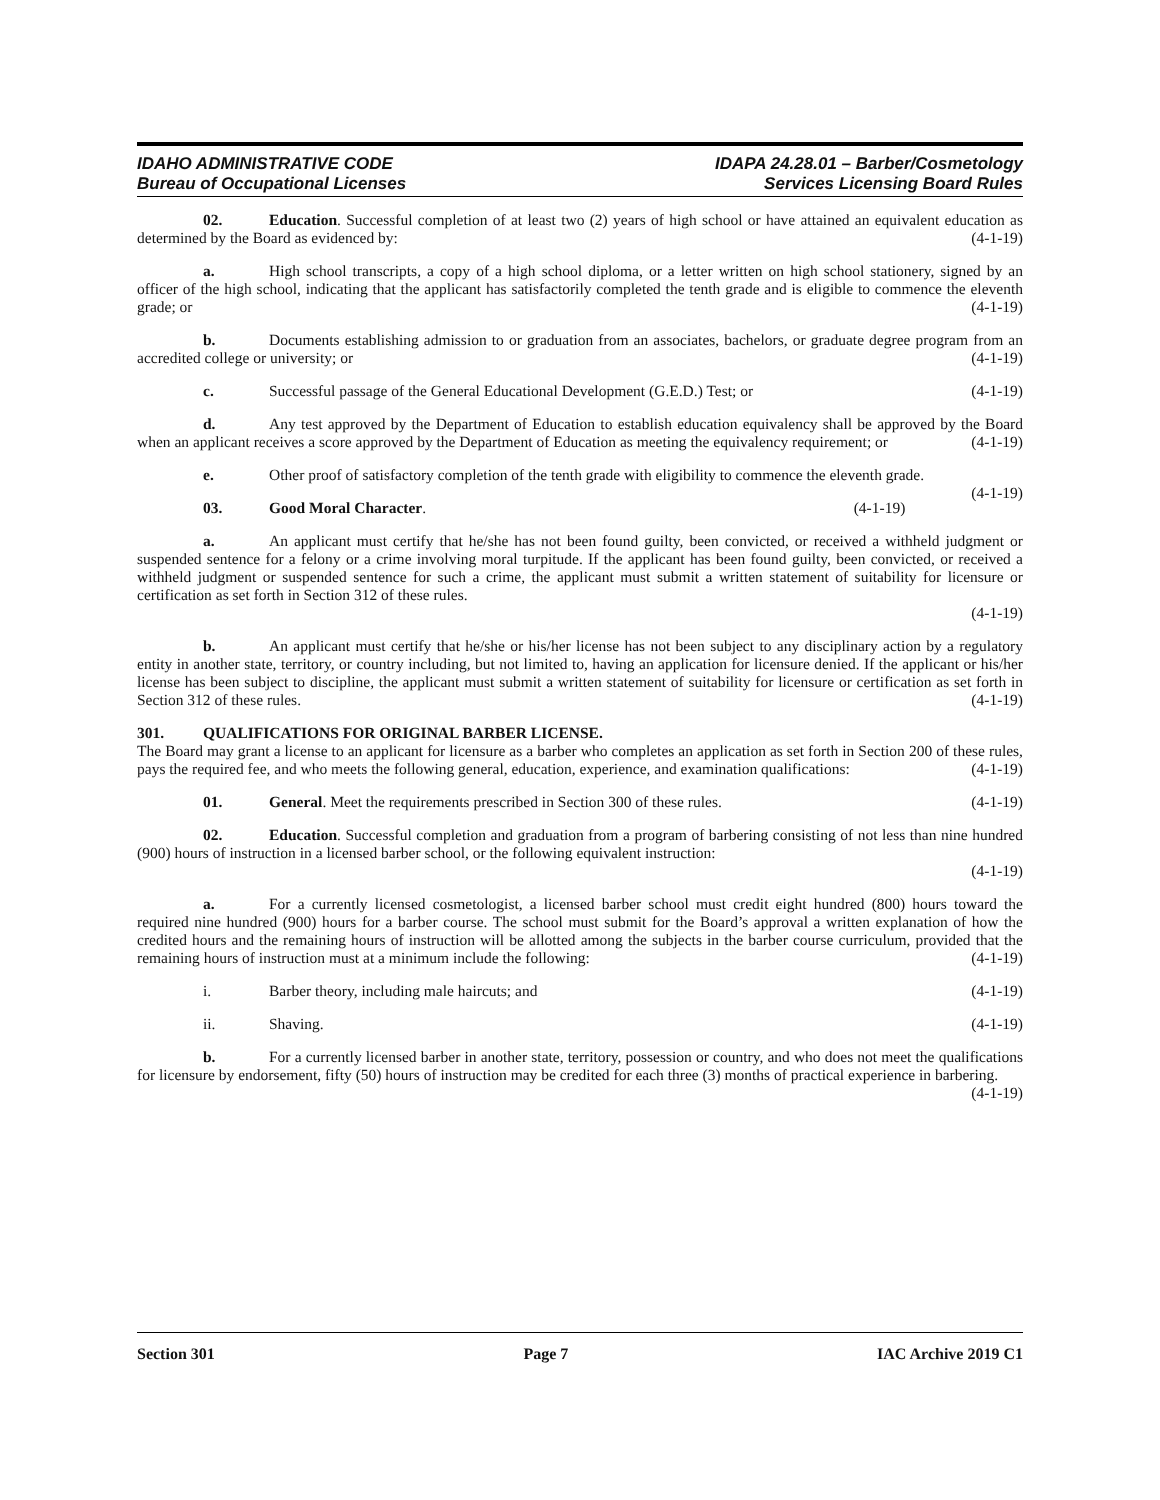IDAHO ADMINISTRATIVE CODE
Bureau of Occupational Licenses
IDAPA 24.28.01 – Barber/Cosmetology
Services Licensing Board Rules
02. Education. Successful completion of at least two (2) years of high school or have attained an equivalent education as determined by the Board as evidenced by: (4-1-19)
a. High school transcripts, a copy of a high school diploma, or a letter written on high school stationery, signed by an officer of the high school, indicating that the applicant has satisfactorily completed the tenth grade and is eligible to commence the eleventh grade; or (4-1-19)
b. Documents establishing admission to or graduation from an associates, bachelors, or graduate degree program from an accredited college or university; or (4-1-19)
c. Successful passage of the General Educational Development (G.E.D.) Test; or (4-1-19)
d. Any test approved by the Department of Education to establish education equivalency shall be approved by the Board when an applicant receives a score approved by the Department of Education as meeting the equivalency requirement; or (4-1-19)
e. Other proof of satisfactory completion of the tenth grade with eligibility to commence the eleventh grade. (4-1-19)
03. Good Moral Character. (4-1-19)
a. An applicant must certify that he/she has not been found guilty, been convicted, or received a withheld judgment or suspended sentence for a felony or a crime involving moral turpitude. If the applicant has been found guilty, been convicted, or received a withheld judgment or suspended sentence for such a crime, the applicant must submit a written statement of suitability for licensure or certification as set forth in Section 312 of these rules.
(4-1-19)
b. An applicant must certify that he/she or his/her license has not been subject to any disciplinary action by a regulatory entity in another state, territory, or country including, but not limited to, having an application for licensure denied. If the applicant or his/her license has been subject to discipline, the applicant must submit a written statement of suitability for licensure or certification as set forth in Section 312 of these rules. (4-1-19)
301. QUALIFICATIONS FOR ORIGINAL BARBER LICENSE.
The Board may grant a license to an applicant for licensure as a barber who completes an application as set forth in Section 200 of these rules, pays the required fee, and who meets the following general, education, experience, and examination qualifications: (4-1-19)
01. General. Meet the requirements prescribed in Section 300 of these rules. (4-1-19)
02. Education. Successful completion and graduation from a program of barbering consisting of not less than nine hundred (900) hours of instruction in a licensed barber school, or the following equivalent instruction:
(4-1-19)
a. For a currently licensed cosmetologist, a licensed barber school must credit eight hundred (800) hours toward the required nine hundred (900) hours for a barber course. The school must submit for the Board’s approval a written explanation of how the credited hours and the remaining hours of instruction will be allotted among the subjects in the barber course curriculum, provided that the remaining hours of instruction must at a minimum include the following: (4-1-19)
i. Barber theory, including male haircuts; and (4-1-19)
ii. Shaving. (4-1-19)
b. For a currently licensed barber in another state, territory, possession or country, and who does not meet the qualifications for licensure by endorsement, fifty (50) hours of instruction may be credited for each three (3) months of practical experience in barbering. (4-1-19)
Section 301 Page 7 IAC Archive 2019 C1